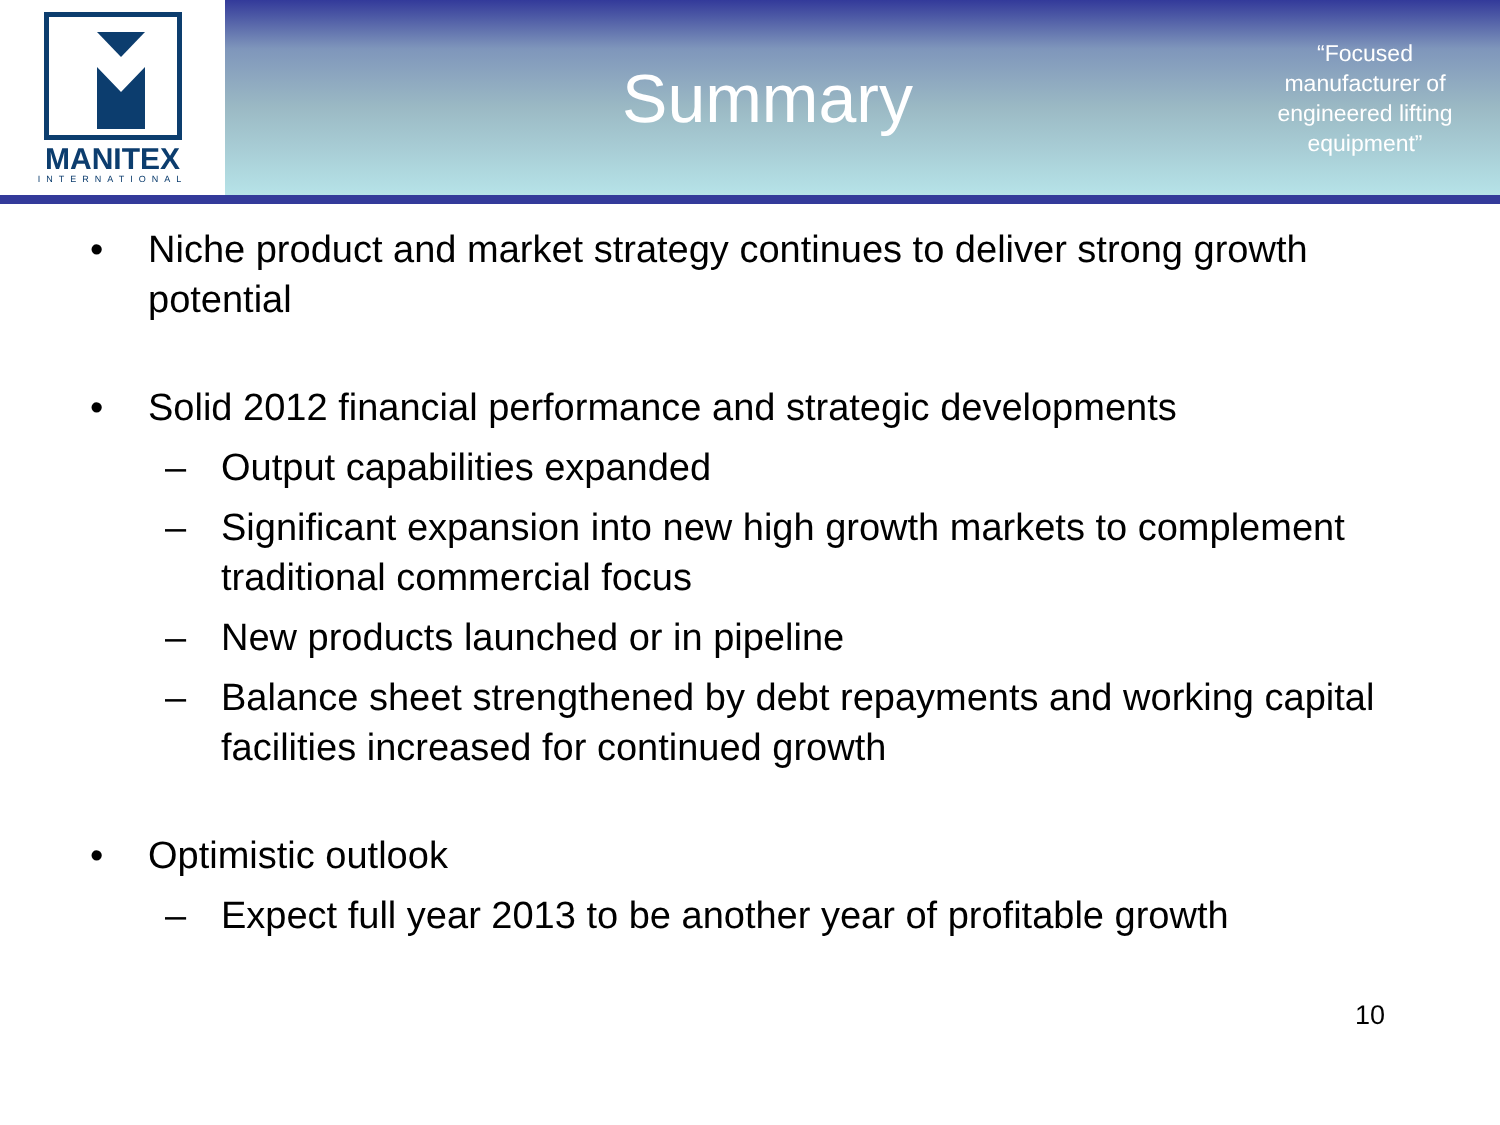MANITEX
INTERNATIONAL
Summary
“Focused manufacturer of engineered lifting equipment”
• Niche product and market strategy continues to deliver strong growth potential
• Solid 2012 financial performance and strategic developments
– Output capabilities expanded
– Significant expansion into new high growth markets to complement traditional commercial focus
– New products launched or in pipeline
– Balance sheet strengthened by debt repayments and working capital facilities increased for continued growth
• Optimistic outlook
– Expect full year 2013 to be another year of profitable growth
10